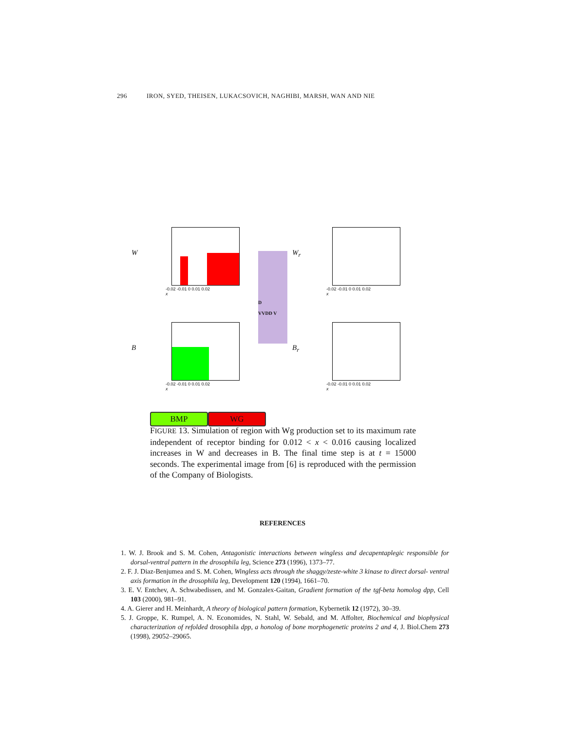296 IRON, SYED, THEISEN, LUKACSOVICH, NAGHIBI, MARSH, WAN AND NIE
W
-0.02 -0.01 0 0.01 0.02
x
D
VVDD V
W<sub>r</sub>
-0.02 -0.01 0 0.01 0.02
x
B
-0.02 -0.01 0 0.01 0.02
x
B<sub>r</sub>
-0.02 -0.01 0 0.01 0.02
x
BMP WG
FIGURE 13. Simulation of region with Wg production set to its maximum rate independent of receptor binding for 0.012 < x < 0.016 causing localized increases in W and decreases in B. The final time step is at t = 15000 seconds. The experimental image from [6] is reproduced with the permission of the Company of Biologists.
REFERENCES
1. W. J. Brook and S. M. Cohen, Antagonistic interactions between wingless and decapentaplegic responsible for dorsal-ventral pattern in the drosophila leg, Science 273 (1996), 1373–77.
2. F. J. Diaz-Benjumea and S. M. Cohen, Wingless acts through the shaggy/zeste-white 3 kinase to direct dorsal- ventral axis formation in the drosophila leg, Development 120 (1994), 1661–70.
3. E. V. Entchev, A. Schwabedissen, and M. Gonzalex-Gaitan, Gradient formation of the tgf-beta homolog dpp, Cell 103 (2000), 981–91.
4. A. Gierer and H. Meinhardt, A theory of biological pattern formation, Kybernetik 12 (1972), 30–39.
5. J. Groppe, K. Rumpel, A. N. Economides, N. Stahl, W. Sebald, and M. Affolter, Biochemical and biophysical characterization of refolded drosophila dpp, a honolog of bone morphogenetic proteins 2 and 4, J. Biol.Chem 273 (1998), 29052–29065.